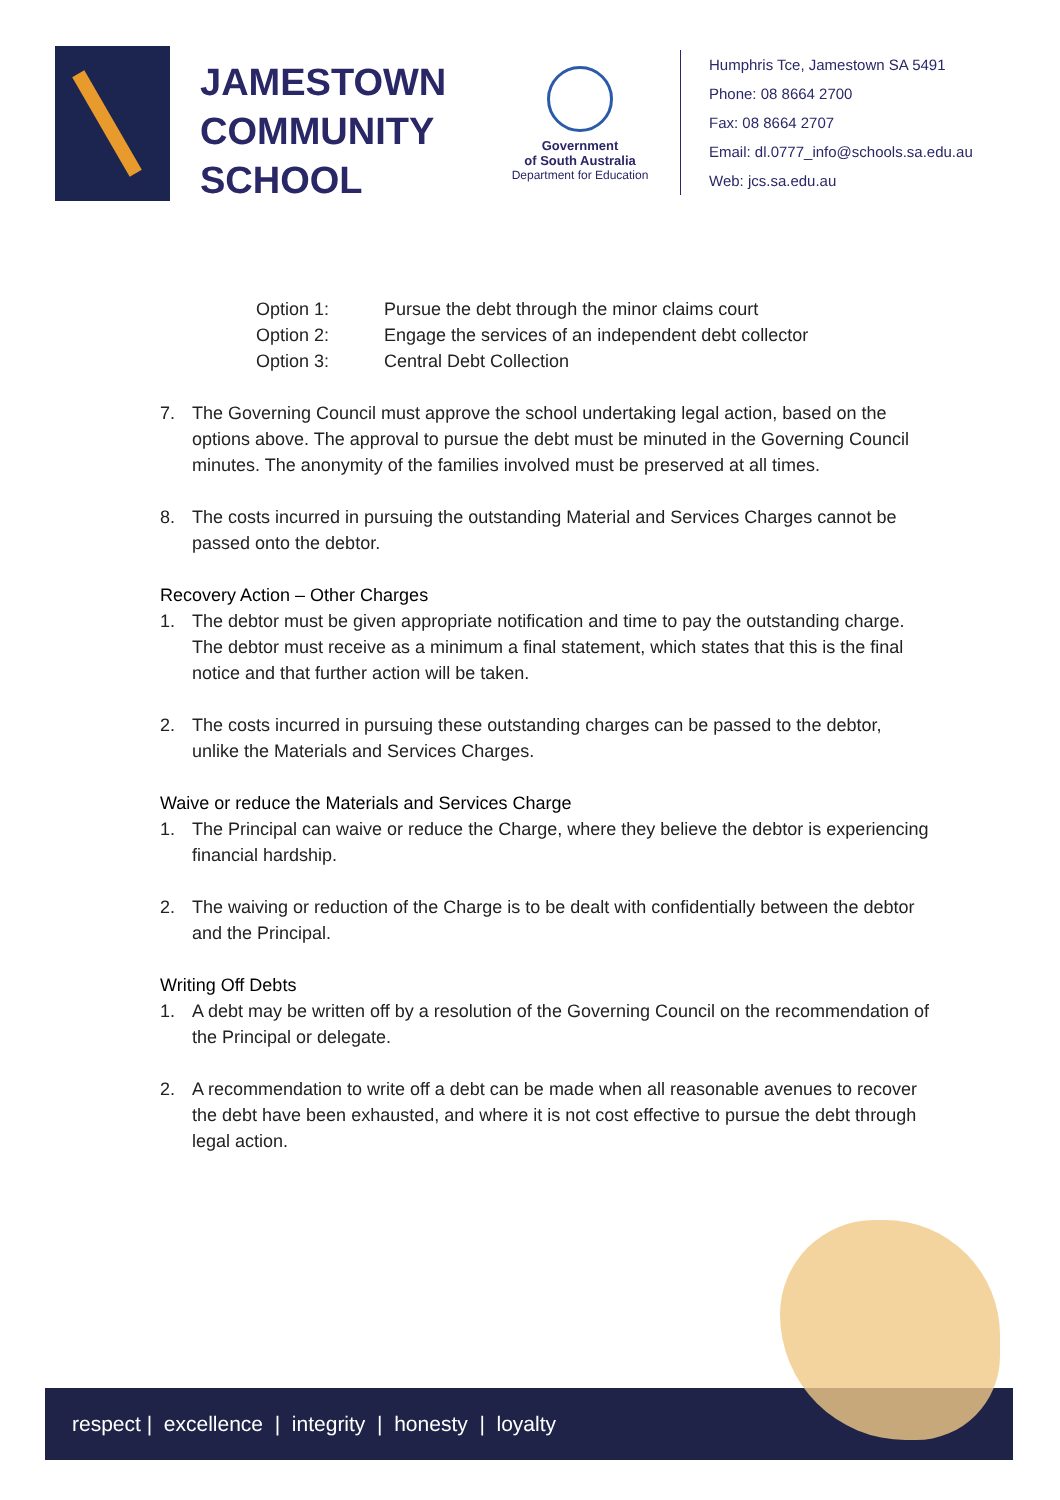JAMESTOWN
COMMUNITY
SCHOOL
Government
of South Australia
Department for Education
Humphris Tce, Jamestown SA 5491
Phone: 08 8664 2700
Fax: 08 8664 2707
Email: dl.0777_info@schools.sa.edu.au
Web: jcs.sa.edu.au
Option 1: Pursue the debt through the minor claims court
Option 2: Engage the services of an independent debt collector
Option 3: Central Debt Collection
7. The Governing Council must approve the school undertaking legal action, based on the options above. The approval to pursue the debt must be minuted in the Governing Council minutes. The anonymity of the families involved must be preserved at all times.
8. The costs incurred in pursuing the outstanding Material and Services Charges cannot be passed onto the debtor.
Recovery Action – Other Charges
1. The debtor must be given appropriate notification and time to pay the outstanding charge. The debtor must receive as a minimum a final statement, which states that this is the final notice and that further action will be taken.
2. The costs incurred in pursuing these outstanding charges can be passed to the debtor, unlike the Materials and Services Charges.
Waive or reduce the Materials and Services Charge
1. The Principal can waive or reduce the Charge, where they believe the debtor is experiencing financial hardship.
2. The waiving or reduction of the Charge is to be dealt with confidentially between the debtor and the Principal.
Writing Off Debts
1. A debt may be written off by a resolution of the Governing Council on the recommendation of the Principal or delegate.
2. A recommendation to write off a debt can be made when all reasonable avenues to recover the debt have been exhausted, and where it is not cost effective to pursue the debt through legal action.
respect | excellence | integrity | honesty | loyalty